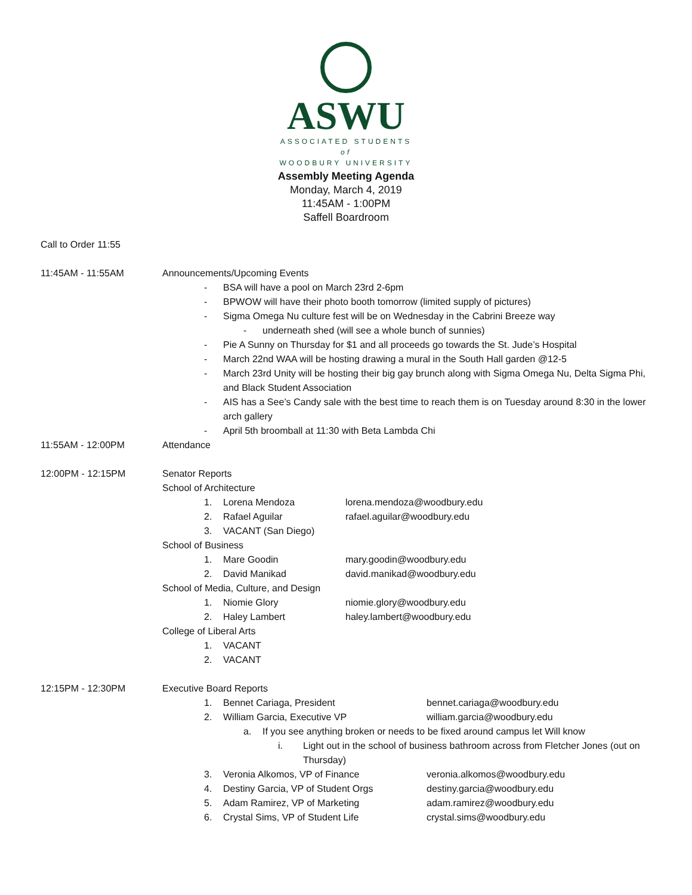ASWU
ASSOCIATED STUDENTS
of
WOODBURY UNIVERSITY
Assembly Meeting Agenda
Monday, March 4, 2019
11:45AM - 1:00PM
Saffell Boardroom
Call to Order 11:55
11:45AM - 11:55AM Announcements/Upcoming Events
- BSA will have a pool on March 23rd 2-6pm
- BPWOW will have their photo booth tomorrow (limited supply of pictures)
- Sigma Omega Nu culture fest will be on Wednesday in the Cabrini Breeze way
- underneath shed (will see a whole bunch of sunnies)
- Pie A Sunny on Thursday for $1 and all proceeds go towards the St. Jude’s Hospital
- March 22nd WAA will be hosting drawing a mural in the South Hall garden @12-5
- March 23rd Unity will be hosting their big gay brunch along with Sigma Omega Nu, Delta Sigma Phi, and Black Student Association
- AIS has a See’s Candy sale with the best time to reach them is on Tuesday around 8:30 in the lower arch gallery
- April 5th broomball at 11:30 with Beta Lambda Chi
11:55AM - 12:00PM Attendance
12:00PM - 12:15PM Senator Reports
School of Architecture
1. Lorena Mendoza lorena.mendoza@woodbury.edu
2. Rafael Aguilar rafael.aguilar@woodbury.edu
3. VACANT (San Diego)
School of Business
1. Mare Goodin mary.goodin@woodbury.edu
2. David Manikad david.manikad@woodbury.edu
School of Media, Culture, and Design
1. Niomie Glory niomie.glory@woodbury.edu
2. Haley Lambert haley.lambert@woodbury.edu
College of Liberal Arts
1. VACANT
2. VACANT
12:15PM - 12:30PM Executive Board Reports
1. Bennet Cariaga, President bennet.cariaga@woodbury.edu
2. William Garcia, Executive VP william.garcia@woodbury.edu
a. If you see anything broken or needs to be fixed around campus let Will know
i. Light out in the school of business bathroom across from Fletcher Jones (out on Thursday)
3. Veronia Alkomos, VP of Finance veronia.alkomos@woodbury.edu
4. Destiny Garcia, VP of Student Orgs destiny.garcia@woodbury.edu
5. Adam Ramirez, VP of Marketing adam.ramirez@woodbury.edu
6. Crystal Sims, VP of Student Life crystal.sims@woodbury.edu